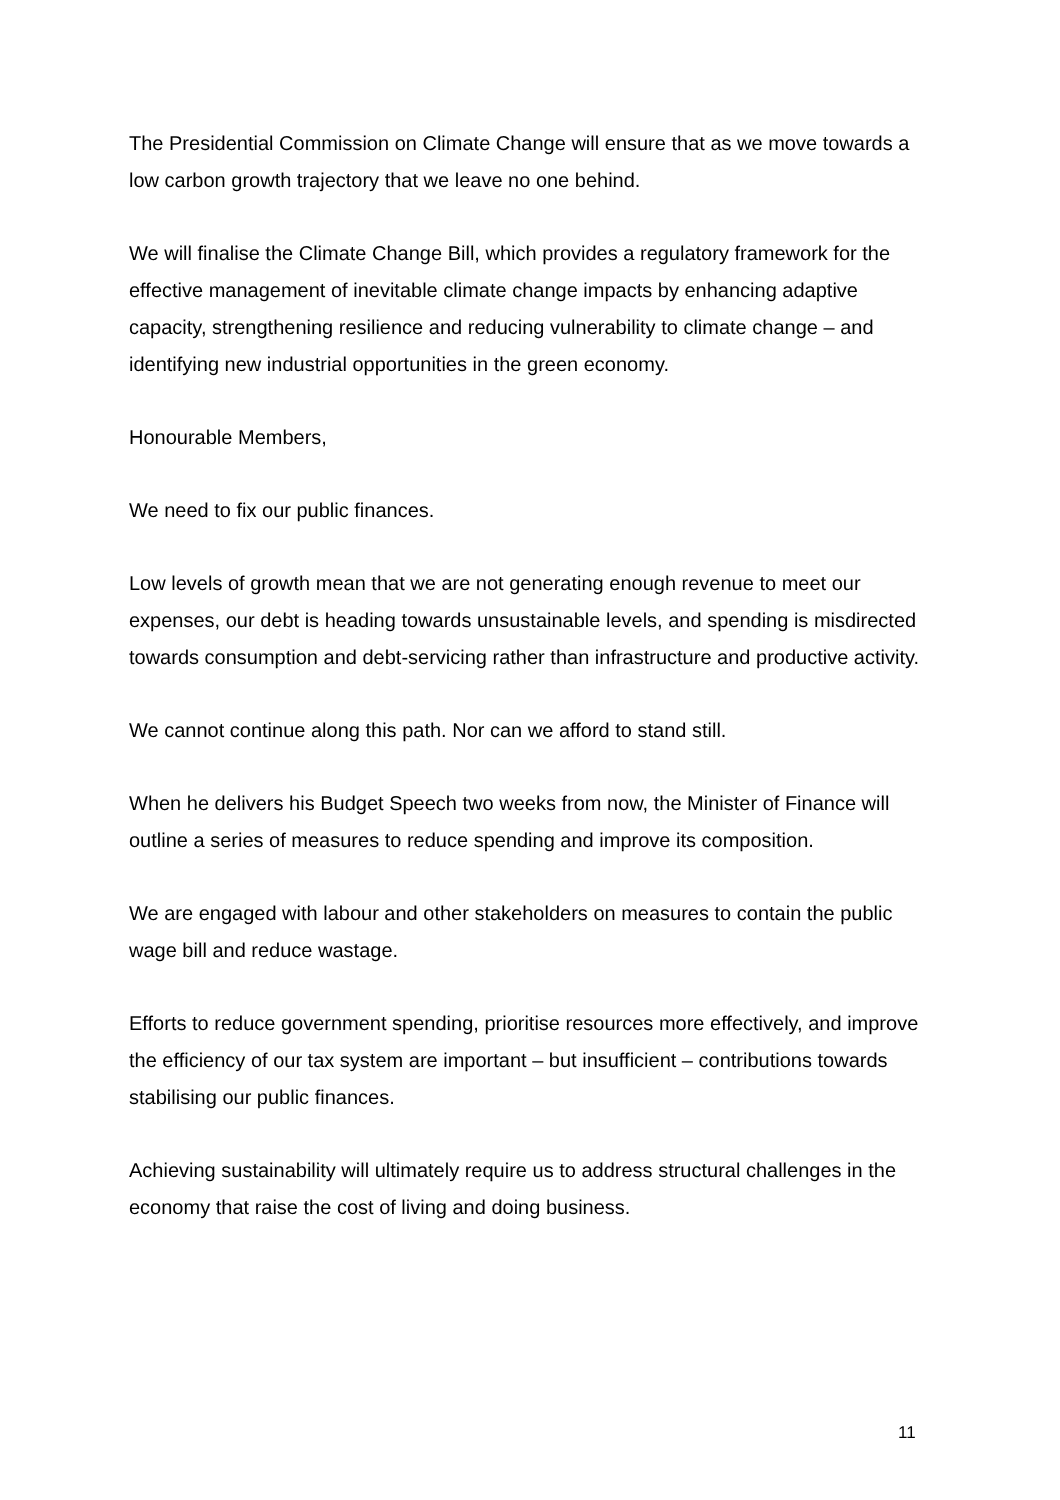The Presidential Commission on Climate Change will ensure that as we move towards a low carbon growth trajectory that we leave no one behind.
We will finalise the Climate Change Bill, which provides a regulatory framework for the effective management of inevitable climate change impacts by enhancing adaptive capacity, strengthening resilience and reducing vulnerability to climate change – and identifying new industrial opportunities in the green economy.
Honourable Members,
We need to fix our public finances.
Low levels of growth mean that we are not generating enough revenue to meet our expenses, our debt is heading towards unsustainable levels, and spending is misdirected towards consumption and debt-servicing rather than infrastructure and productive activity.
We cannot continue along this path. Nor can we afford to stand still.
When he delivers his Budget Speech two weeks from now, the Minister of Finance will outline a series of measures to reduce spending and improve its composition.
We are engaged with labour and other stakeholders on measures to contain the public wage bill and reduce wastage.
Efforts to reduce government spending, prioritise resources more effectively, and improve the efficiency of our tax system are important – but insufficient – contributions towards stabilising our public finances.
Achieving sustainability will ultimately require us to address structural challenges in the economy that raise the cost of living and doing business.
11